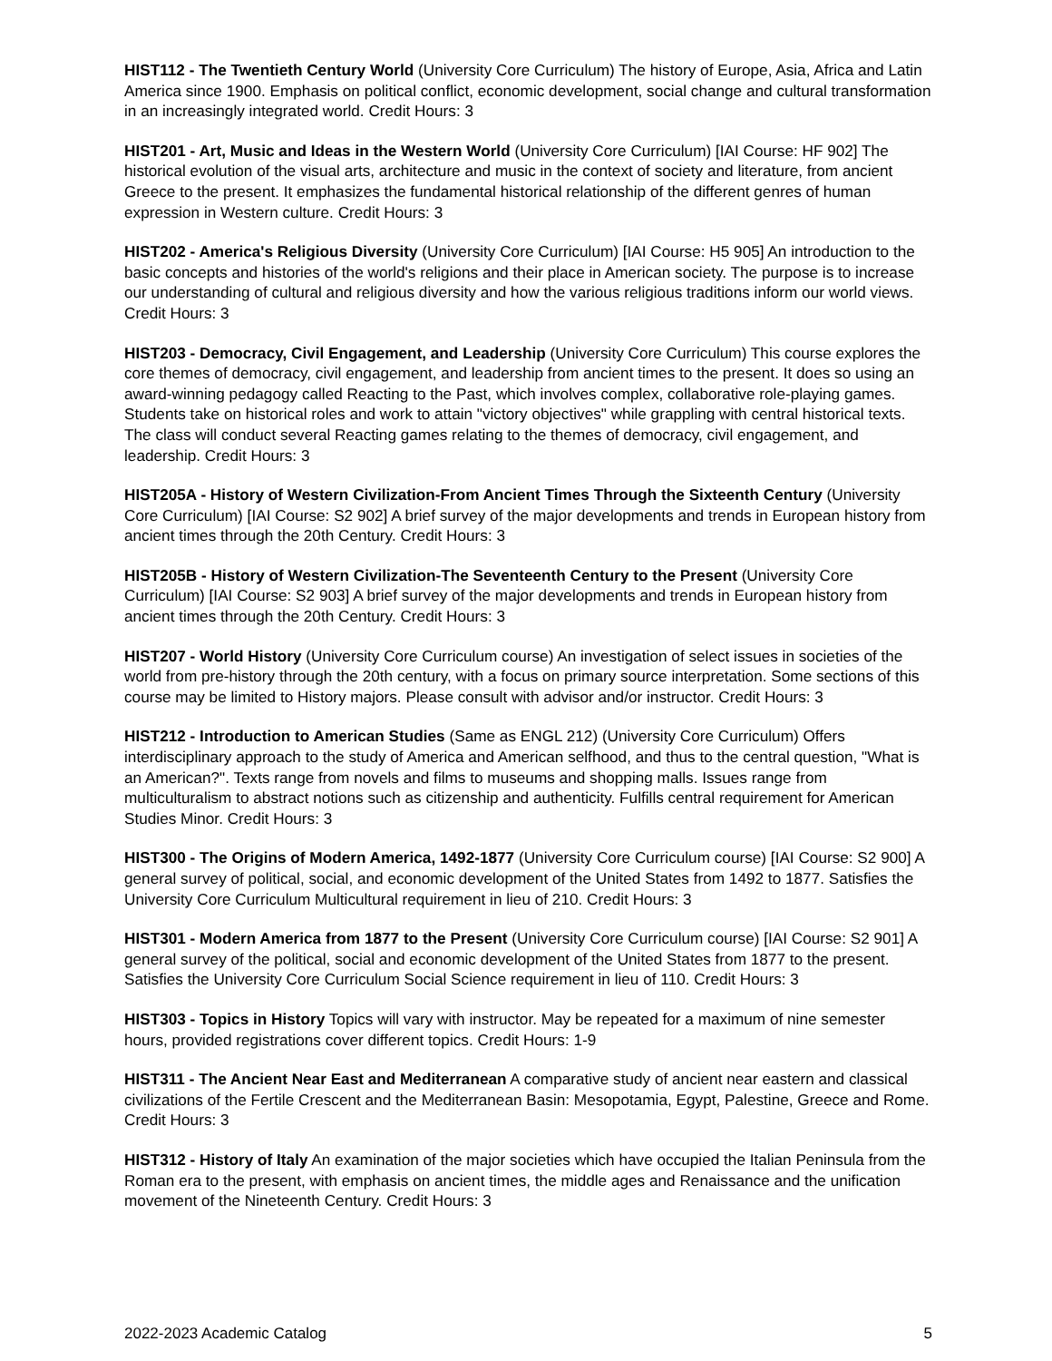HIST112 - The Twentieth Century World (University Core Curriculum) The history of Europe, Asia, Africa and Latin America since 1900. Emphasis on political conflict, economic development, social change and cultural transformation in an increasingly integrated world. Credit Hours: 3
HIST201 - Art, Music and Ideas in the Western World (University Core Curriculum) [IAI Course: HF 902] The historical evolution of the visual arts, architecture and music in the context of society and literature, from ancient Greece to the present. It emphasizes the fundamental historical relationship of the different genres of human expression in Western culture. Credit Hours: 3
HIST202 - America's Religious Diversity (University Core Curriculum) [IAI Course: H5 905] An introduction to the basic concepts and histories of the world's religions and their place in American society. The purpose is to increase our understanding of cultural and religious diversity and how the various religious traditions inform our world views. Credit Hours: 3
HIST203 - Democracy, Civil Engagement, and Leadership (University Core Curriculum) This course explores the core themes of democracy, civil engagement, and leadership from ancient times to the present. It does so using an award-winning pedagogy called Reacting to the Past, which involves complex, collaborative role-playing games. Students take on historical roles and work to attain "victory objectives" while grappling with central historical texts. The class will conduct several Reacting games relating to the themes of democracy, civil engagement, and leadership. Credit Hours: 3
HIST205A - History of Western Civilization-From Ancient Times Through the Sixteenth Century (University Core Curriculum) [IAI Course: S2 902] A brief survey of the major developments and trends in European history from ancient times through the 20th Century. Credit Hours: 3
HIST205B - History of Western Civilization-The Seventeenth Century to the Present (University Core Curriculum) [IAI Course: S2 903] A brief survey of the major developments and trends in European history from ancient times through the 20th Century. Credit Hours: 3
HIST207 - World History (University Core Curriculum course) An investigation of select issues in societies of the world from pre-history through the 20th century, with a focus on primary source interpretation. Some sections of this course may be limited to History majors. Please consult with advisor and/or instructor. Credit Hours: 3
HIST212 - Introduction to American Studies (Same as ENGL 212) (University Core Curriculum) Offers interdisciplinary approach to the study of America and American selfhood, and thus to the central question, "What is an American?". Texts range from novels and films to museums and shopping malls. Issues range from multiculturalism to abstract notions such as citizenship and authenticity. Fulfills central requirement for American Studies Minor. Credit Hours: 3
HIST300 - The Origins of Modern America, 1492-1877 (University Core Curriculum course) [IAI Course: S2 900] A general survey of political, social, and economic development of the United States from 1492 to 1877. Satisfies the University Core Curriculum Multicultural requirement in lieu of 210. Credit Hours: 3
HIST301 - Modern America from 1877 to the Present (University Core Curriculum course) [IAI Course: S2 901] A general survey of the political, social and economic development of the United States from 1877 to the present. Satisfies the University Core Curriculum Social Science requirement in lieu of 110. Credit Hours: 3
HIST303 - Topics in History Topics will vary with instructor. May be repeated for a maximum of nine semester hours, provided registrations cover different topics. Credit Hours: 1-9
HIST311 - The Ancient Near East and Mediterranean A comparative study of ancient near eastern and classical civilizations of the Fertile Crescent and the Mediterranean Basin: Mesopotamia, Egypt, Palestine, Greece and Rome. Credit Hours: 3
HIST312 - History of Italy An examination of the major societies which have occupied the Italian Peninsula from the Roman era to the present, with emphasis on ancient times, the middle ages and Renaissance and the unification movement of the Nineteenth Century. Credit Hours: 3
2022-2023 Academic Catalog 5